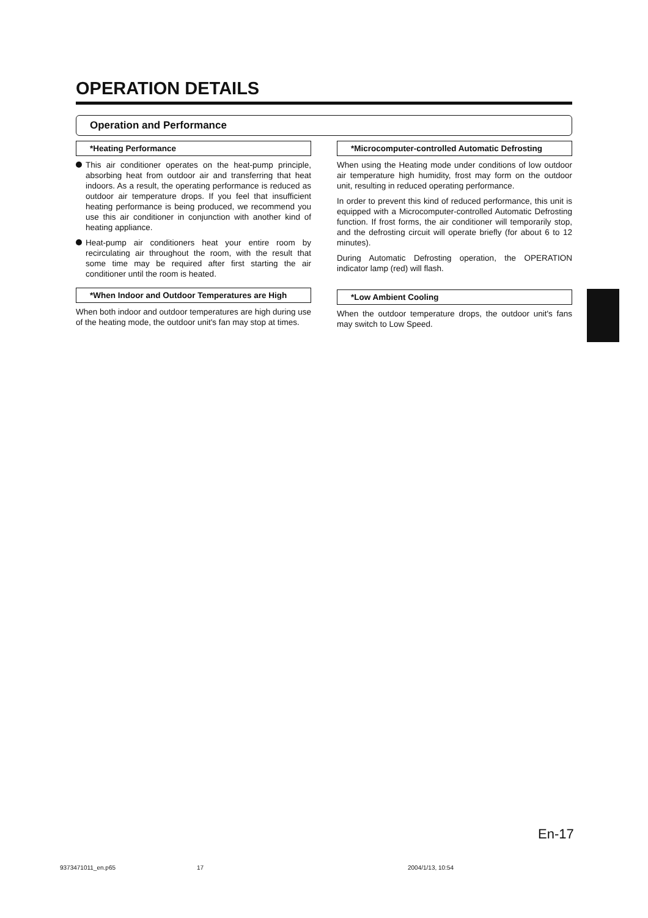OPERATION DETAILS
Operation and Performance
*Heating Performance
This air conditioner operates on the heat-pump principle, absorbing heat from outdoor air and transferring that heat indoors. As a result, the operating performance is reduced as outdoor air temperature drops. If you feel that insufficient heating performance is being produced, we recommend you use this air conditioner in conjunction with another kind of heating appliance.
Heat-pump air conditioners heat your entire room by recirculating air throughout the room, with the result that some time may be required after first starting the air conditioner until the room is heated.
*When Indoor and Outdoor Temperatures are High
When both indoor and outdoor temperatures are high during use of the heating mode, the outdoor unit's fan may stop at times.
*Microcomputer-controlled Automatic Defrosting
When using the Heating mode under conditions of low outdoor air temperature high humidity, frost may form on the outdoor unit, resulting in reduced operating performance.
In order to prevent this kind of reduced performance, this unit is equipped with a Microcomputer-controlled Automatic Defrosting function. If frost forms, the air conditioner will temporarily stop, and the defrosting circuit will operate briefly (for about 6 to 12 minutes).
During Automatic Defrosting operation, the OPERATION indicator lamp (red) will flash.
*Low Ambient Cooling
When the outdoor temperature drops, the outdoor unit's fans may switch to Low Speed.
En-17
9373471011_en.p65 17 2004/1/13, 10:54